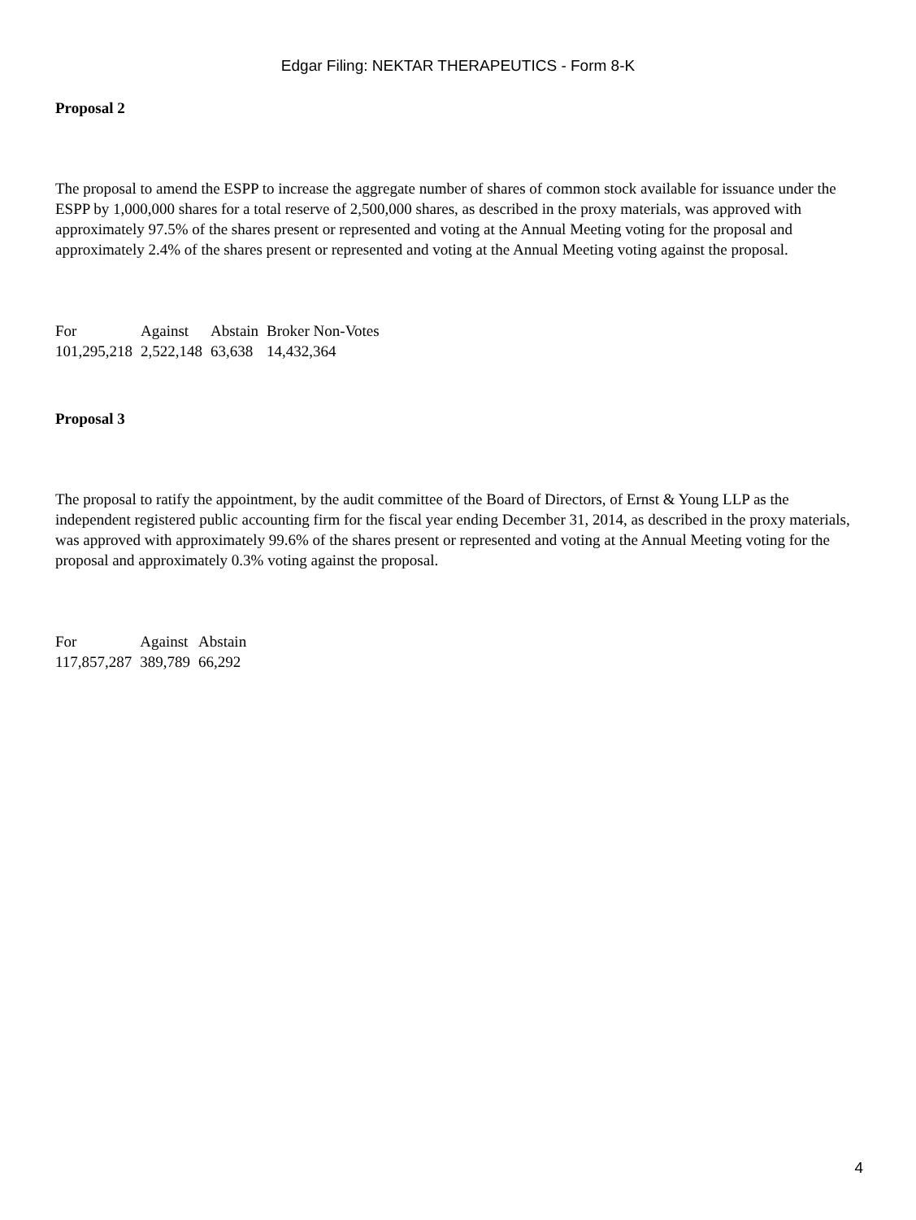Edgar Filing: NEKTAR THERAPEUTICS - Form 8-K
Proposal 2
The proposal to amend the ESPP to increase the aggregate number of shares of common stock available for issuance under the ESPP by 1,000,000 shares for a total reserve of 2,500,000 shares, as described in the proxy materials, was approved with approximately 97.5% of the shares present or represented and voting at the Annual Meeting voting for the proposal and approximately 2.4% of the shares present or represented and voting at the Annual Meeting voting against the proposal.
| For | Against | Abstain | Broker Non-Votes |
| --- | --- | --- | --- |
| 101,295,218 | 2,522,148 | 63,638 | 14,432,364 |
Proposal 3
The proposal to ratify the appointment, by the audit committee of the Board of Directors, of Ernst & Young LLP as the independent registered public accounting firm for the fiscal year ending December 31, 2014, as described in the proxy materials, was approved with approximately 99.6% of the shares present or represented and voting at the Annual Meeting voting for the proposal and approximately 0.3% voting against the proposal.
| For | Against | Abstain |
| --- | --- | --- |
| 117,857,287 | 389,789 | 66,292 |
4